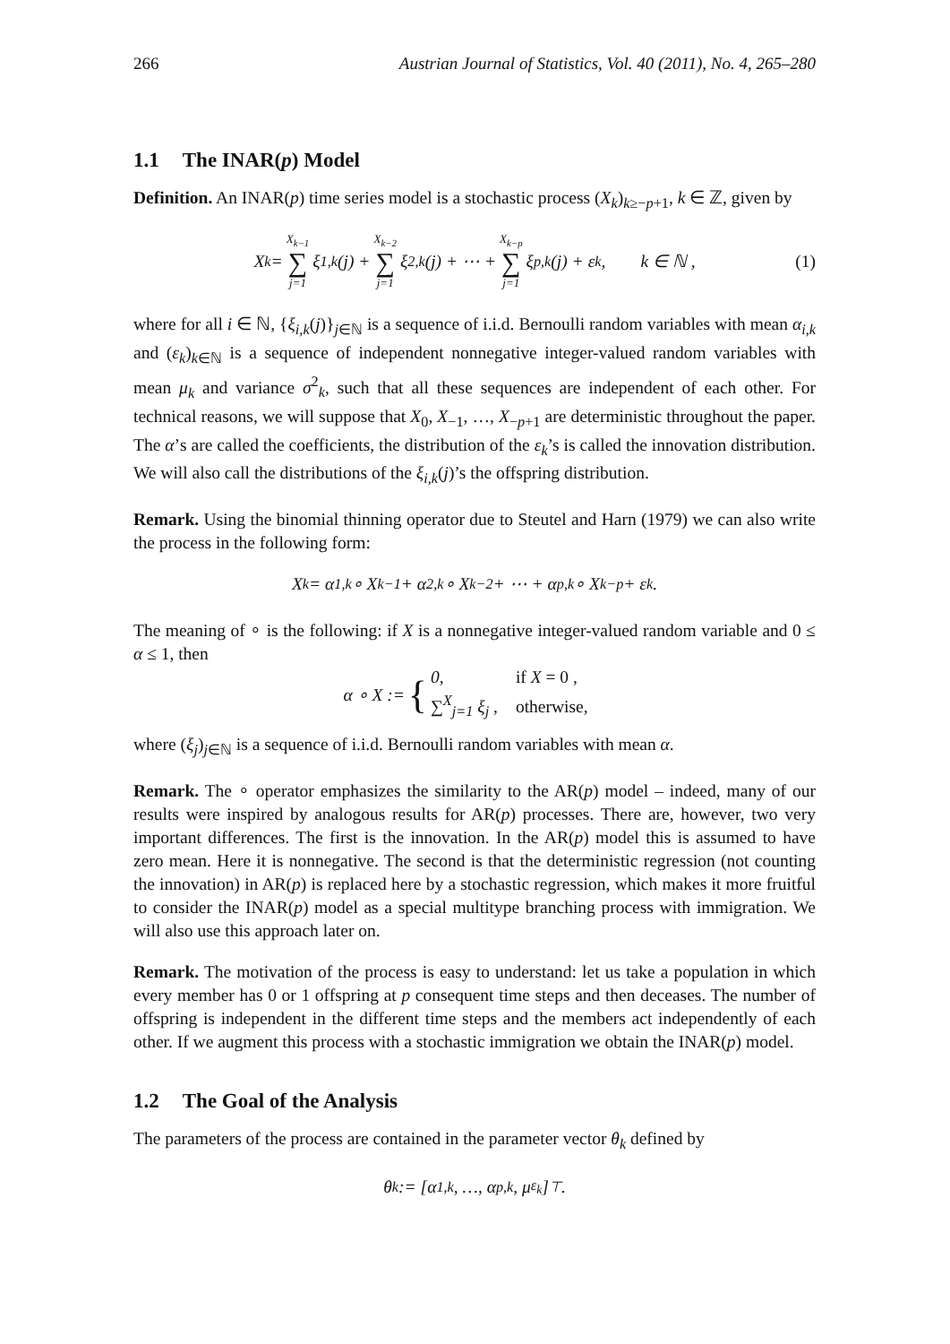266 Austrian Journal of Statistics, Vol. 40 (2011), No. 4, 265–280
1.1 The INAR(p) Model
Definition. An INAR(p) time series model is a stochastic process (X<sub>k</sub>)<sub>k≥−p+1</sub>, k ∈ ℤ, given by
X<sub>k</sub> = X<sub>k−1</sub> ∑ j=1 ξ<sub>1,k</sub>(j) + X<sub>k−2</sub> ∑ j=1 ξ<sub>2,k</sub>(j) + ⋯ + X<sub>k−p</sub> ∑ j=1 ξ<sub>p,k</sub>(j) + ε<sub>k</sub> , k ∈ ℕ , (1)
where for all i ∈ ℕ, {ξ<sub>i,k</sub>(j)}<sub>j∈ℕ</sub> is a sequence of i.i.d. Bernoulli random variables with mean α<sub>i,k</sub> and (ε<sub>k</sub>)<sub>k∈ℕ</sub> is a sequence of independent nonnegative integer-valued random variables with mean μ<sub>k</sub> and variance σ<sup>2</sup><sub>k</sub>, such that all these sequences are independent of each other. For technical reasons, we will suppose that X<sub>0</sub>, X<sub>−1</sub>, …, X<sub>−p+1</sub> are deterministic throughout the paper. The α’s are called the coefficients, the distribution of the ε<sub>k</sub>’s is called the innovation distribution. We will also call the distributions of the ξ<sub>i,k</sub>(j)’s the offspring distribution.
Remark. Using the binomial thinning operator due to Steutel and Harn (1979) we can also write the process in the following form:
X<sub>k</sub> = α<sub>1,k</sub> ∘ X<sub>k−1</sub> + α<sub>2,k</sub> ∘ X<sub>k−2</sub> + ⋯ + α<sub>p,k</sub> ∘ X<sub>k−p</sub> + ε<sub>k</sub> .
The meaning of ∘ is the following: if X is a nonnegative integer-valued random variable and 0 ≤ α ≤ 1, then
α ∘ X := {
| 0, | if X = 0 , |
| ∑<sup>X</sup><sub>j=1</sub> ξ<sub>j</sub> , | otherwise, |
where (ξ<sub>j</sub>)<sub>j∈ℕ</sub> is a sequence of i.i.d. Bernoulli random variables with mean α.
Remark. The ∘ operator emphasizes the similarity to the AR(p) model – indeed, many of our results were inspired by analogous results for AR(p) processes. There are, however, two very important differences. The first is the innovation. In the AR(p) model this is assumed to have zero mean. Here it is nonnegative. The second is that the deterministic regression (not counting the innovation) in AR(p) is replaced here by a stochastic regression, which makes it more fruitful to consider the INAR(p) model as a special multitype branching process with immigration. We will also use this approach later on.
Remark. The motivation of the process is easy to understand: let us take a population in which every member has 0 or 1 offspring at p consequent time steps and then deceases. The number of offspring is independent in the different time steps and the members act independently of each other. If we augment this process with a stochastic immigration we obtain the INAR(p) model.
1.2 The Goal of the Analysis
The parameters of the process are contained in the parameter vector θ<sub>k</sub> defined by
θ<sub>k</sub> := [α<sub>1,k</sub>, …, α<sub>p,k</sub>, μ<sub>ε<sub>k</sub></sub>]<sup>⊤</sup> .